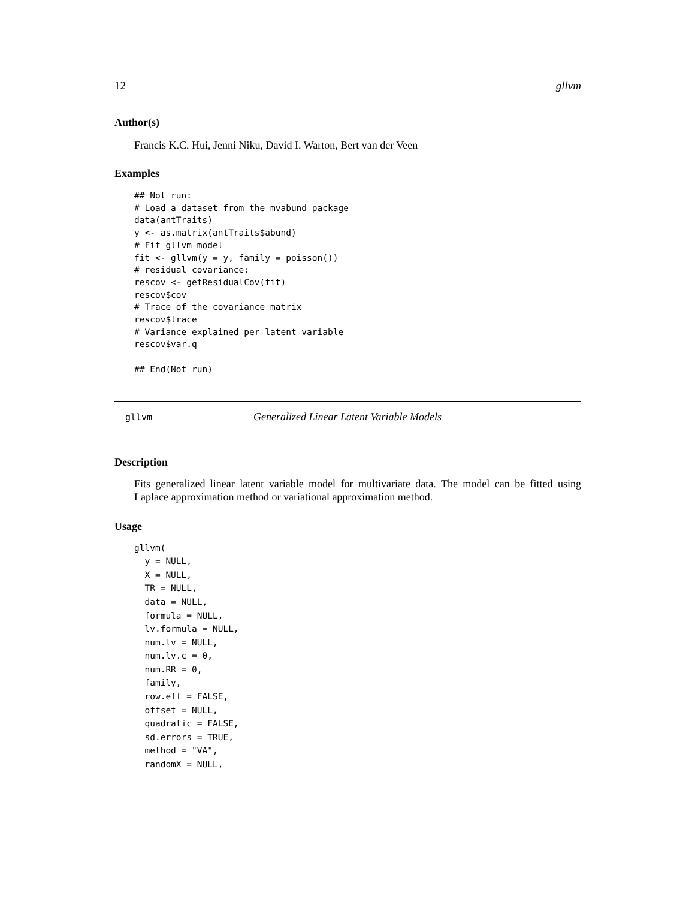12 gllvm
Author(s)
Francis K.C. Hui, Jenni Niku, David I. Warton, Bert van der Veen
Examples
## Not run:
# Load a dataset from the mvabund package
data(antTraits)
y <- as.matrix(antTraits$abund)
# Fit gllvm model
fit <- gllvm(y = y, family = poisson())
# residual covariance:
rescov <- getResidualCov(fit)
rescov$cov
# Trace of the covariance matrix
rescov$trace
# Variance explained per latent variable
rescov$var.q

## End(Not run)
gllvm Generalized Linear Latent Variable Models
Description
Fits generalized linear latent variable model for multivariate data. The model can be fitted using Laplace approximation method or variational approximation method.
Usage
gllvm(
  y = NULL,
  X = NULL,
  TR = NULL,
  data = NULL,
  formula = NULL,
  lv.formula = NULL,
  num.lv = NULL,
  num.lv.c = 0,
  num.RR = 0,
  family,
  row.eff = FALSE,
  offset = NULL,
  quadratic = FALSE,
  sd.errors = TRUE,
  method = "VA",
  randomX = NULL,